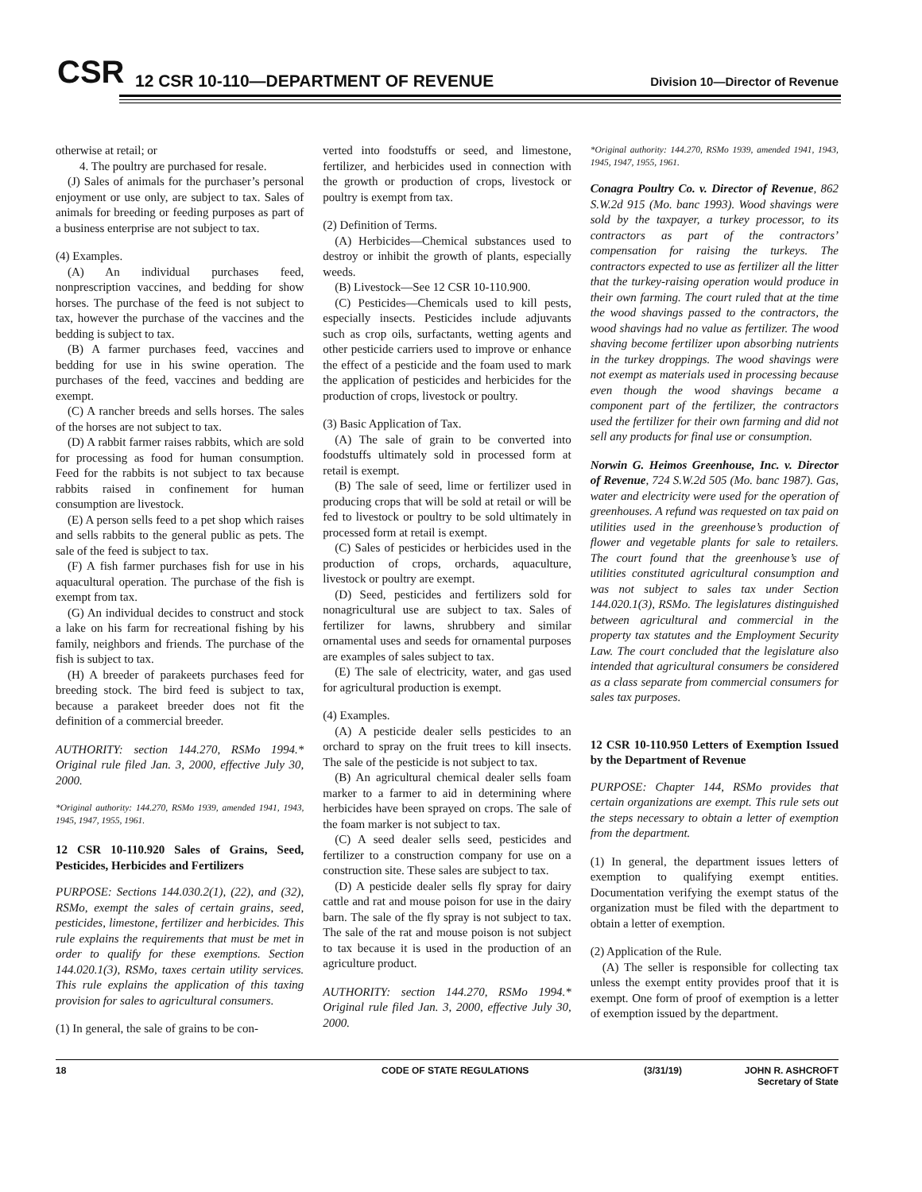CSR
12 CSR 10-110—DEPARTMENT OF REVENUE
Division 10—Director of Revenue
otherwise at retail; or
4. The poultry are purchased for resale.
(J) Sales of animals for the purchaser’s personal enjoyment or use only, are subject to tax. Sales of animals for breeding or feeding purposes as part of a business enterprise are not subject to tax.
(4) Examples.
(A) An individual purchases feed, nonprescription vaccines, and bedding for show horses. The purchase of the feed is not subject to tax, however the purchase of the vaccines and the bedding is subject to tax.
(B) A farmer purchases feed, vaccines and bedding for use in his swine operation. The purchases of the feed, vaccines and bedding are exempt.
(C) A rancher breeds and sells horses. The sales of the horses are not subject to tax.
(D) A rabbit farmer raises rabbits, which are sold for processing as food for human consumption. Feed for the rabbits is not subject to tax because rabbits raised in confinement for human consumption are livestock.
(E) A person sells feed to a pet shop which raises and sells rabbits to the general public as pets. The sale of the feed is subject to tax.
(F) A fish farmer purchases fish for use in his aquacultural operation. The purchase of the fish is exempt from tax.
(G) An individual decides to construct and stock a lake on his farm for recreational fishing by his family, neighbors and friends. The purchase of the fish is subject to tax.
(H) A breeder of parakeets purchases feed for breeding stock. The bird feed is subject to tax, because a parakeet breeder does not fit the definition of a commercial breeder.
AUTHORITY: section 144.270, RSMo 1994.* Original rule filed Jan. 3, 2000, effective July 30, 2000.
*Original authority: 144.270, RSMo 1939, amended 1941, 1943, 1945, 1947, 1955, 1961.
12 CSR 10-110.920 Sales of Grains, Seed, Pesticides, Herbicides and Fertilizers
PURPOSE: Sections 144.030.2(1), (22), and (32), RSMo, exempt the sales of certain grains, seed, pesticides, limestone, fertilizer and herbicides. This rule explains the requirements that must be met in order to qualify for these exemptions. Section 144.020.1(3), RSMo, taxes certain utility services. This rule explains the application of this taxing provision for sales to agricultural consumers.
(1) In general, the sale of grains to be con-
verted into foodstuffs or seed, and limestone, fertilizer, and herbicides used in connection with the growth or production of crops, livestock or poultry is exempt from tax.
(2) Definition of Terms.
(A) Herbicides—Chemical substances used to destroy or inhibit the growth of plants, especially weeds.
(B) Livestock—See 12 CSR 10-110.900.
(C) Pesticides—Chemicals used to kill pests, especially insects. Pesticides include adjuvants such as crop oils, surfactants, wetting agents and other pesticide carriers used to improve or enhance the effect of a pesticide and the foam used to mark the application of pesticides and herbicides for the production of crops, livestock or poultry.
(3) Basic Application of Tax.
(A) The sale of grain to be converted into foodstuffs ultimately sold in processed form at retail is exempt.
(B) The sale of seed, lime or fertilizer used in producing crops that will be sold at retail or will be fed to livestock or poultry to be sold ultimately in processed form at retail is exempt.
(C) Sales of pesticides or herbicides used in the production of crops, orchards, aquaculture, livestock or poultry are exempt.
(D) Seed, pesticides and fertilizers sold for nonagricultural use are subject to tax. Sales of fertilizer for lawns, shrubbery and similar ornamental uses and seeds for ornamental purposes are examples of sales subject to tax.
(E) The sale of electricity, water, and gas used for agricultural production is exempt.
(4) Examples.
(A) A pesticide dealer sells pesticides to an orchard to spray on the fruit trees to kill insects. The sale of the pesticide is not subject to tax.
(B) An agricultural chemical dealer sells foam marker to a farmer to aid in determining where herbicides have been sprayed on crops. The sale of the foam marker is not subject to tax.
(C) A seed dealer sells seed, pesticides and fertilizer to a construction company for use on a construction site. These sales are subject to tax.
(D) A pesticide dealer sells fly spray for dairy cattle and rat and mouse poison for use in the dairy barn. The sale of the fly spray is not subject to tax. The sale of the rat and mouse poison is not subject to tax because it is used in the production of an agriculture product.
AUTHORITY: section 144.270, RSMo 1994.* Original rule filed Jan. 3, 2000, effective July 30, 2000.
*Original authority: 144.270, RSMo 1939, amended 1941, 1943, 1945, 1947, 1955, 1961.
Conagra Poultry Co. v. Director of Revenue, 862 S.W.2d 915 (Mo. banc 1993). Wood shavings were sold by the taxpayer, a turkey processor, to its contractors as part of the contractors’ compensation for raising the turkeys. The contractors expected to use as fertilizer all the litter that the turkey-raising operation would produce in their own farming. The court ruled that at the time the wood shavings passed to the contractors, the wood shavings had no value as fertilizer. The wood shaving become fertilizer upon absorbing nutrients in the turkey droppings. The wood shavings were not exempt as materials used in processing because even though the wood shavings became a component part of the fertilizer, the contractors used the fertilizer for their own farming and did not sell any products for final use or consumption.
Norwin G. Heimos Greenhouse, Inc. v. Director of Revenue, 724 S.W.2d 505 (Mo. banc 1987). Gas, water and electricity were used for the operation of greenhouses. A refund was requested on tax paid on utilities used in the greenhouse’s production of flower and vegetable plants for sale to retailers. The court found that the greenhouse’s use of utilities constituted agricultural consumption and was not subject to sales tax under Section 144.020.1(3), RSMo. The legislatures distinguished between agricultural and commercial in the property tax statutes and the Employment Security Law. The court concluded that the legislature also intended that agricultural consumers be considered as a class separate from commercial consumers for sales tax purposes.
12 CSR 10-110.950 Letters of Exemption Issued by the Department of Revenue
PURPOSE: Chapter 144, RSMo provides that certain organizations are exempt. This rule sets out the steps necessary to obtain a letter of exemption from the department.
(1) In general, the department issues letters of exemption to qualifying exempt entities. Documentation verifying the exempt status of the organization must be filed with the department to obtain a letter of exemption.
(2) Application of the Rule.
(A) The seller is responsible for collecting tax unless the exempt entity provides proof that it is exempt. One form of proof of exemption is a letter of exemption issued by the department.
18 CODE OF STATE REGULATIONS (3/31/19) JOHN R. ASHCROFT
Secretary of State